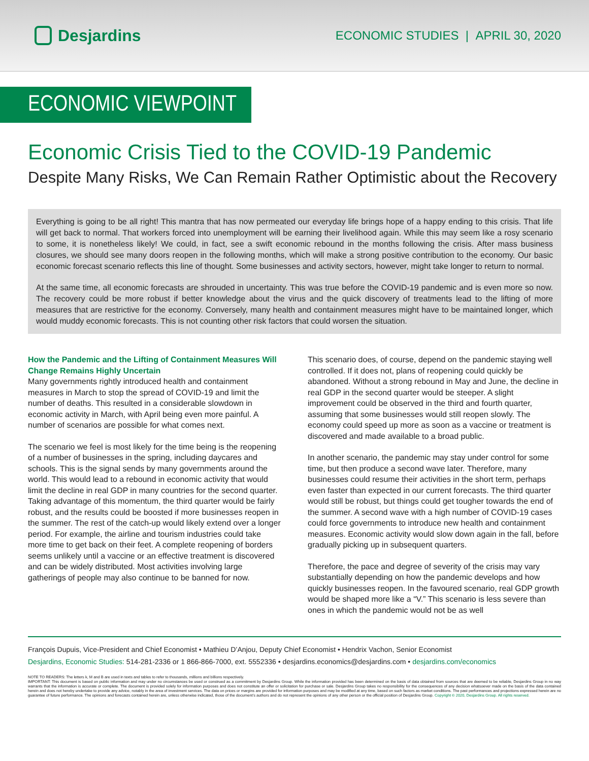Desjardins
ECONOMIC STUDIES | APRIL 30, 2020
ECONOMIC VIEWPOINT
Economic Crisis Tied to the COVID-19 Pandemic
Despite Many Risks, We Can Remain Rather Optimistic about the Recovery
Everything is going to be all right! This mantra that has now permeated our everyday life brings hope of a happy ending to this crisis. That life will get back to normal. That workers forced into unemployment will be earning their livelihood again. While this may seem like a rosy scenario to some, it is nonetheless likely! We could, in fact, see a swift economic rebound in the months following the crisis. After mass business closures, we should see many doors reopen in the following months, which will make a strong positive contribution to the economy. Our basic economic forecast scenario reflects this line of thought. Some businesses and activity sectors, however, might take longer to return to normal.
At the same time, all economic forecasts are shrouded in uncertainty. This was true before the COVID-19 pandemic and is even more so now. The recovery could be more robust if better knowledge about the virus and the quick discovery of treatments lead to the lifting of more measures that are restrictive for the economy. Conversely, many health and containment measures might have to be maintained longer, which would muddy economic forecasts. This is not counting other risk factors that could worsen the situation.
How the Pandemic and the Lifting of Containment Measures Will Change Remains Highly Uncertain
Many governments rightly introduced health and containment measures in March to stop the spread of COVID-19 and limit the number of deaths. This resulted in a considerable slowdown in economic activity in March, with April being even more painful. A number of scenarios are possible for what comes next.
The scenario we feel is most likely for the time being is the reopening of a number of businesses in the spring, including daycares and schools. This is the signal sends by many governments around the world. This would lead to a rebound in economic activity that would limit the decline in real GDP in many countries for the second quarter. Taking advantage of this momentum, the third quarter would be fairly robust, and the results could be boosted if more businesses reopen in the summer. The rest of the catch-up would likely extend over a longer period. For example, the airline and tourism industries could take more time to get back on their feet. A complete reopening of borders seems unlikely until a vaccine or an effective treatment is discovered and can be widely distributed. Most activities involving large gatherings of people may also continue to be banned for now.
This scenario does, of course, depend on the pandemic staying well controlled. If it does not, plans of reopening could quickly be abandoned. Without a strong rebound in May and June, the decline in real GDP in the second quarter would be steeper. A slight improvement could be observed in the third and fourth quarter, assuming that some businesses would still reopen slowly. The economy could speed up more as soon as a vaccine or treatment is discovered and made available to a broad public.
In another scenario, the pandemic may stay under control for some time, but then produce a second wave later. Therefore, many businesses could resume their activities in the short term, perhaps even faster than expected in our current forecasts. The third quarter would still be robust, but things could get tougher towards the end of the summer. A second wave with a high number of COVID-19 cases could force governments to introduce new health and containment measures. Economic activity would slow down again in the fall, before gradually picking up in subsequent quarters.
Therefore, the pace and degree of severity of the crisis may vary substantially depending on how the pandemic develops and how quickly businesses reopen. In the favoured scenario, real GDP growth would be shaped more like a “V.” This scenario is less severe than ones in which the pandemic would not be as well
François Dupuis, Vice-President and Chief Economist • Mathieu D’Anjou, Deputy Chief Economist • Hendrix Vachon, Senior Economist
Desjardins, Economic Studies: 514-281-2336 or 1 866-866-7000, ext. 5552336 • desjardins.economics@desjardins.com • desjardins.com/economics
NOTE TO READERS: The letters k, M and B are used in texts and tables to refer to thousands, millions and billions respectively.
IMPORTANT: This document is based on public information and may under no circumstances be used or construed as a commitment by Desjardins Group. While the information provided has been determined on the basis of data obtained from sources that are deemed to be reliable, Desjardins Group in no way warrants that the information is accurate or complete. The document is provided solely for information purposes and does not constitute an offer or solicitation for purchase or sale. Desjardins Group takes no responsibility for the consequences of any decision whatsoever made on the basis of the data contained herein and does not hereby undertake to provide any advice, notably in the area of investment services. The data on prices or margins are provided for information purposes and may be modified at any time, based on such factors as market conditions. The past performances and projections expressed herein are no guarantee of future performance. The opinions and forecasts contained herein are, unless otherwise indicated, those of the document’s authors and do not represent the opinions of any other person or the official position of Desjardins Group. Copyright © 2020, Desjardins Group. All rights reserved.